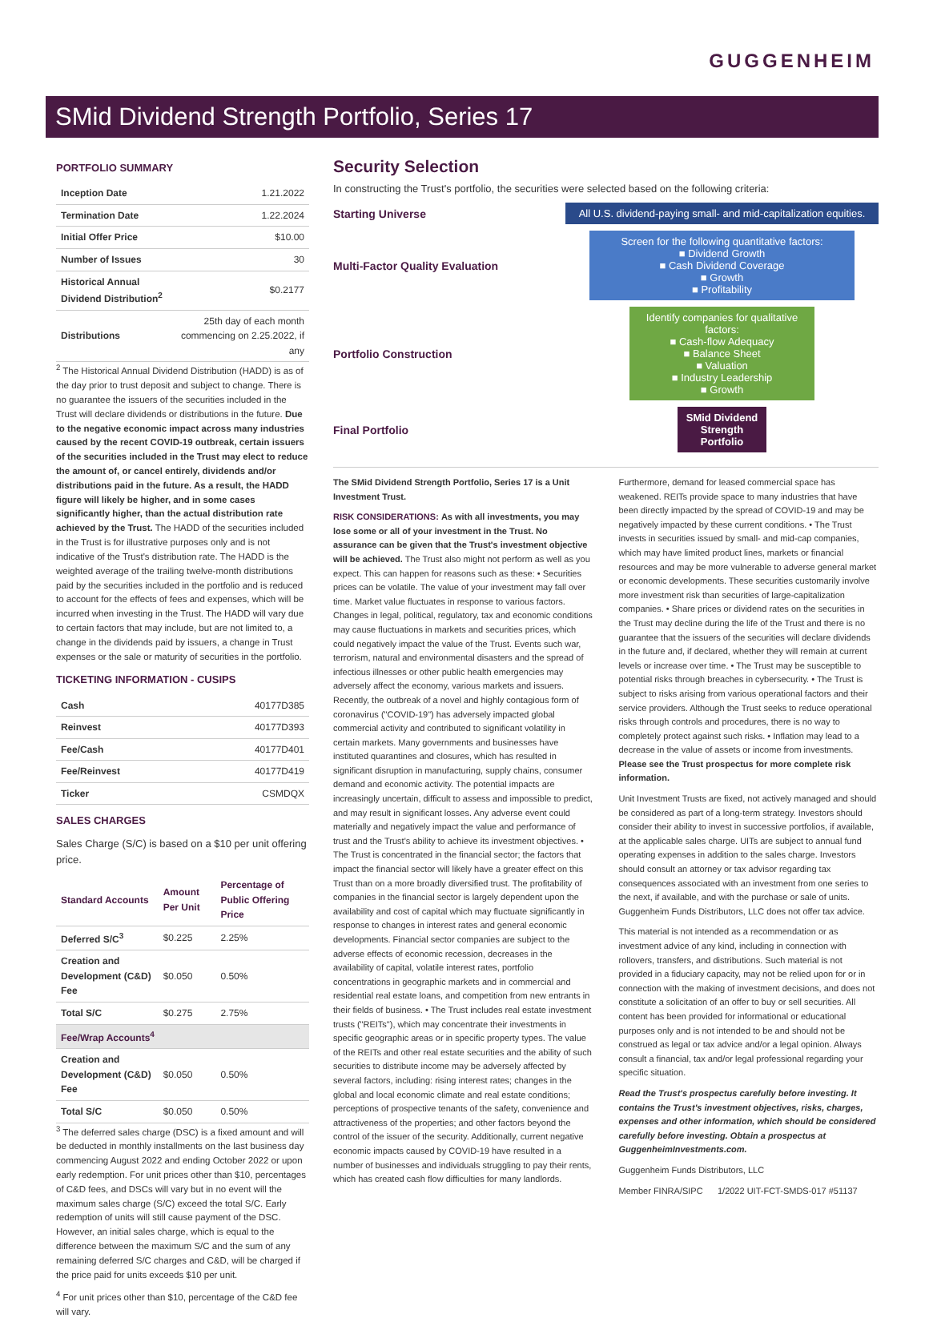GUGGENHEIM
SMid Dividend Strength Portfolio, Series 17
PORTFOLIO SUMMARY
| Inception Date | 1.21.2022 |
| Termination Date | 1.22.2024 |
| Initial Offer Price | $10.00 |
| Number of Issues | 30 |
| Historical Annual Dividend Distribution<sup>2</sup> | $0.2177 |
| Distributions | 25th day of each month commencing on 2.25.2022, if any |
<sup>2</sup> The Historical Annual Dividend Distribution (HADD) is as of the day prior to trust deposit and subject to change. There is no guarantee the issuers of the securities included in the Trust will declare dividends or distributions in the future. Due to the negative economic impact across many industries caused by the recent COVID-19 outbreak, certain issuers of the securities included in the Trust may elect to reduce the amount of, or cancel entirely, dividends and/or distributions paid in the future. As a result, the HADD figure will likely be higher, and in some cases significantly higher, than the actual distribution rate achieved by the Trust. The HADD of the securities included in the Trust is for illustrative purposes only and is not indicative of the Trust's distribution rate. The HADD is the weighted average of the trailing twelve-month distributions paid by the securities included in the portfolio and is reduced to account for the effects of fees and expenses, which will be incurred when investing in the Trust. The HADD will vary due to certain factors that may include, but are not limited to, a change in the dividends paid by issuers, a change in Trust expenses or the sale or maturity of securities in the portfolio.
TICKETING INFORMATION - CUSIPS
| Cash | 40177D385 |
| Reinvest | 40177D393 |
| Fee/Cash | 40177D401 |
| Fee/Reinvest | 40177D419 |
| Ticker | CSMDQX |
SALES CHARGES
Sales Charge (S/C) is based on a $10 per unit offering price.
| Standard Accounts | Amount Per Unit | Percentage of Public Offering Price |
| --- | --- | --- |
| Deferred S/C<sup>3</sup> | $0.225 | 2.25% |
| Creation and Development (C&D) Fee | $0.050 | 0.50% |
| Total S/C | $0.275 | 2.75% |
| Fee/Wrap Accounts<sup>4</sup> | | |
| Creation and Development (C&D) Fee | $0.050 | 0.50% |
| Total S/C | $0.050 | 0.50% |
<sup>3</sup> The deferred sales charge (DSC) is a fixed amount and will be deducted in monthly installments on the last business day commencing August 2022 and ending October 2022 or upon early redemption. For unit prices other than $10, percentages of C&D fees, and DSCs will vary but in no event will the maximum sales charge (S/C) exceed the total S/C. Early redemption of units will still cause payment of the DSC. However, an initial sales charge, which is equal to the difference between the maximum S/C and the sum of any remaining deferred S/C charges and C&D, will be charged if the price paid for units exceeds $10 per unit.
<sup>4</sup> For unit prices other than $10, percentage of the C&D fee will vary.
Security Selection
In constructing the Trust's portfolio, the securities were selected based on the following criteria:
Starting Universe
All U.S. dividend-paying small- and mid-capitalization equities.
Multi-Factor Quality Evaluation
Screen for the following quantitative factors:
■ Dividend Growth
■ Cash Dividend Coverage
■ Growth
■ Profitability
Portfolio Construction
Identify companies for qualitative factors:
■ Cash-flow Adequacy
■ Balance Sheet
■ Valuation
■ Industry Leadership
■ Growth
Final Portfolio
SMid Dividend Strength Portfolio
The SMid Dividend Strength Portfolio, Series 17 is a Unit Investment Trust.
RISK CONSIDERATIONS: As with all investments, you may lose some or all of your investment in the Trust. No assurance can be given that the Trust's investment objective will be achieved. The Trust also might not perform as well as you expect. This can happen for reasons such as these: • Securities prices can be volatile. The value of your investment may fall over time. Market value fluctuates in response to various factors. Changes in legal, political, regulatory, tax and economic conditions may cause fluctuations in markets and securities prices, which could negatively impact the value of the Trust. Events such war, terrorism, natural and environmental disasters and the spread of infectious illnesses or other public health emergencies may adversely affect the economy, various markets and issuers. Recently, the outbreak of a novel and highly contagious form of coronavirus ("COVID-19") has adversely impacted global commercial activity and contributed to significant volatility in certain markets. Many governments and businesses have instituted quarantines and closures, which has resulted in significant disruption in manufacturing, supply chains, consumer demand and economic activity. The potential impacts are increasingly uncertain, difficult to assess and impossible to predict, and may result in significant losses. Any adverse event could materially and negatively impact the value and performance of trust and the Trust's ability to achieve its investment objectives. • The Trust is concentrated in the financial sector; the factors that impact the financial sector will likely have a greater effect on this Trust than on a more broadly diversified trust. The profitability of companies in the financial sector is largely dependent upon the availability and cost of capital which may fluctuate significantly in response to changes in interest rates and general economic developments. Financial sector companies are subject to the adverse effects of economic recession, decreases in the availability of capital, volatile interest rates, portfolio concentrations in geographic markets and in commercial and residential real estate loans, and competition from new entrants in their fields of business. • The Trust includes real estate investment trusts ("REITs"), which may concentrate their investments in specific geographic areas or in specific property types. The value of the REITs and other real estate securities and the ability of such securities to distribute income may be adversely affected by several factors, including: rising interest rates; changes in the global and local economic climate and real estate conditions; perceptions of prospective tenants of the safety, convenience and attractiveness of the properties; and other factors beyond the control of the issuer of the security. Additionally, current negative economic impacts caused by COVID-19 have resulted in a number of businesses and individuals struggling to pay their rents, which has created cash flow difficulties for many landlords. Furthermore, demand for leased commercial space has weakened. REITs provide space to many industries that have been directly impacted by the spread of COVID-19 and may be negatively impacted by these current conditions. • The Trust invests in securities issued by small- and mid-cap companies, which may have limited product lines, markets or financial resources and may be more vulnerable to adverse general market or economic developments. These securities customarily involve more investment risk than securities of large-capitalization companies. • Share prices or dividend rates on the securities in the Trust may decline during the life of the Trust and there is no guarantee that the issuers of the securities will declare dividends in the future and, if declared, whether they will remain at current levels or increase over time. • The Trust may be susceptible to potential risks through breaches in cybersecurity. • The Trust is subject to risks arising from various operational factors and their service providers. Although the Trust seeks to reduce operational risks through controls and procedures, there is no way to completely protect against such risks. • Inflation may lead to a decrease in the value of assets or income from investments. Please see the Trust prospectus for more complete risk information.
Unit Investment Trusts are fixed, not actively managed and should be considered as part of a long-term strategy. Investors should consider their ability to invest in successive portfolios, if available, at the applicable sales charge. UITs are subject to annual fund operating expenses in addition to the sales charge. Investors should consult an attorney or tax advisor regarding tax consequences associated with an investment from one series to the next, if available, and with the purchase or sale of units. Guggenheim Funds Distributors, LLC does not offer tax advice.
This material is not intended as a recommendation or as investment advice of any kind, including in connection with rollovers, transfers, and distributions. Such material is not provided in a fiduciary capacity, may not be relied upon for or in connection with the making of investment decisions, and does not constitute a solicitation of an offer to buy or sell securities. All content has been provided for informational or educational purposes only and is not intended to be and should not be construed as legal or tax advice and/or a legal opinion. Always consult a financial, tax and/or legal professional regarding your specific situation.
Read the Trust's prospectus carefully before investing. It contains the Trust's investment objectives, risks, charges, expenses and other information, which should be considered carefully before investing. Obtain a prospectus at GuggenheimInvestments.com.
Guggenheim Funds Distributors, LLC
Member FINRA/SIPC 1/2022 UIT-FCT-SMDS-017 #51137